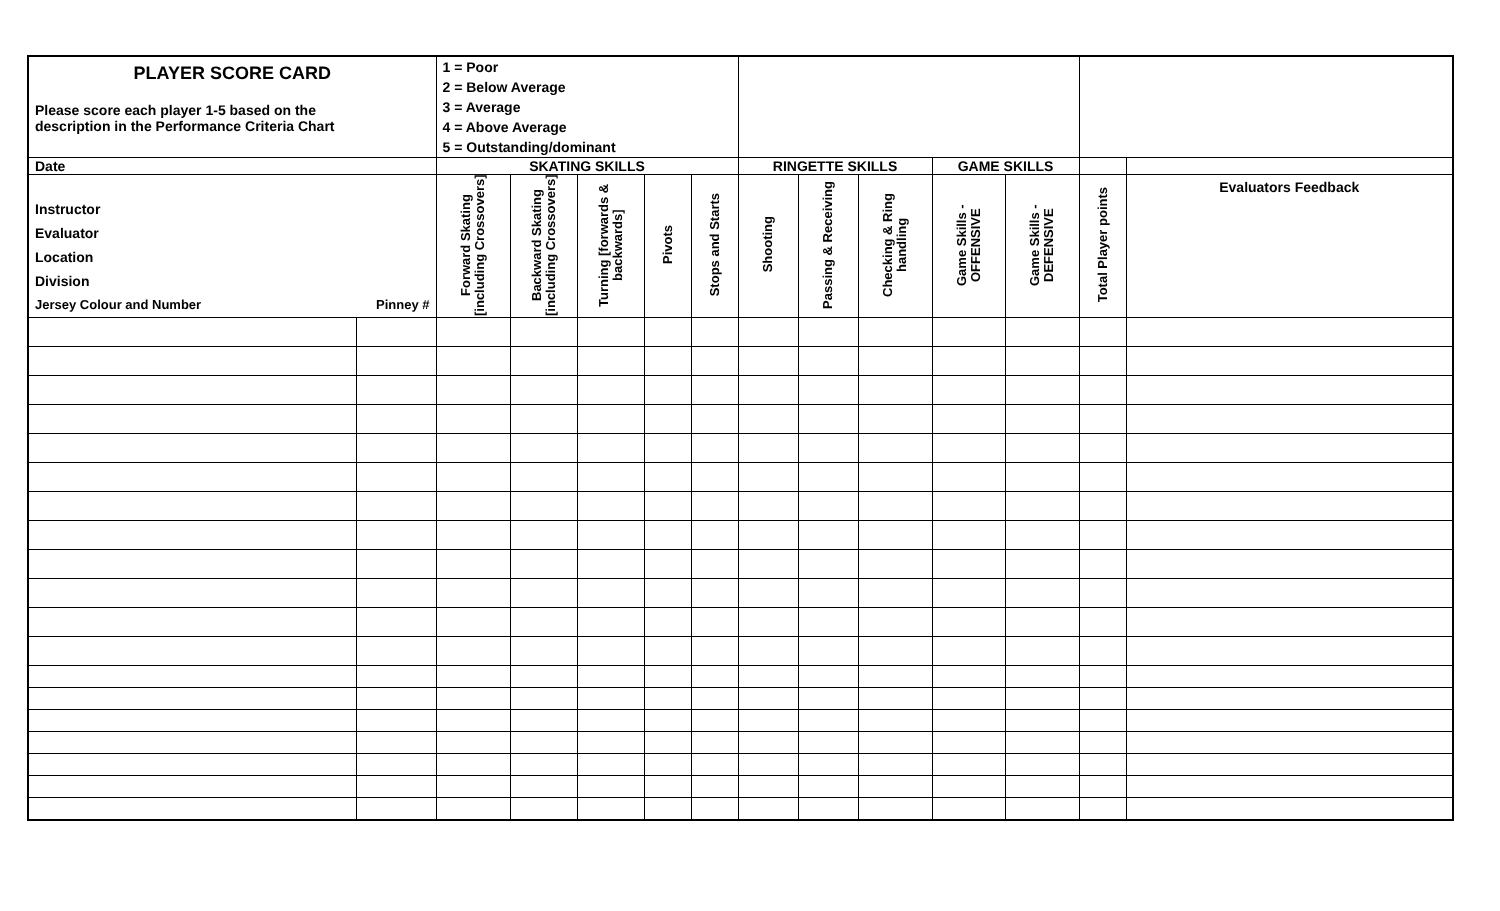| PLAYER SCORE CARD Please score each player 1-5 based on the description in the Performance Criteria Chart | | 1 = Poor 2 = Below Average 3 = Average 4 = Above Average 5 = Outstanding/dominant | | | | | | | | | | | |
| Date | | SKATING SKILLS | | | | | RINGETTE SKILLS | | | GAME SKILLS | | | |
| Instructor Evaluator Location Division Jersey Colour and Number Pinney # | | Forward Skating [including Crossovers] | Backward Skating [including Crossovers] | Turning [forwards & backwards] | Pivots | Stops and Starts | Shooting | Passing & Receiving | Checking & Ring handling | Game Skills - OFFENSIVE | Game Skills - DEFENSIVE | Total Player points | Evaluators Feedback |